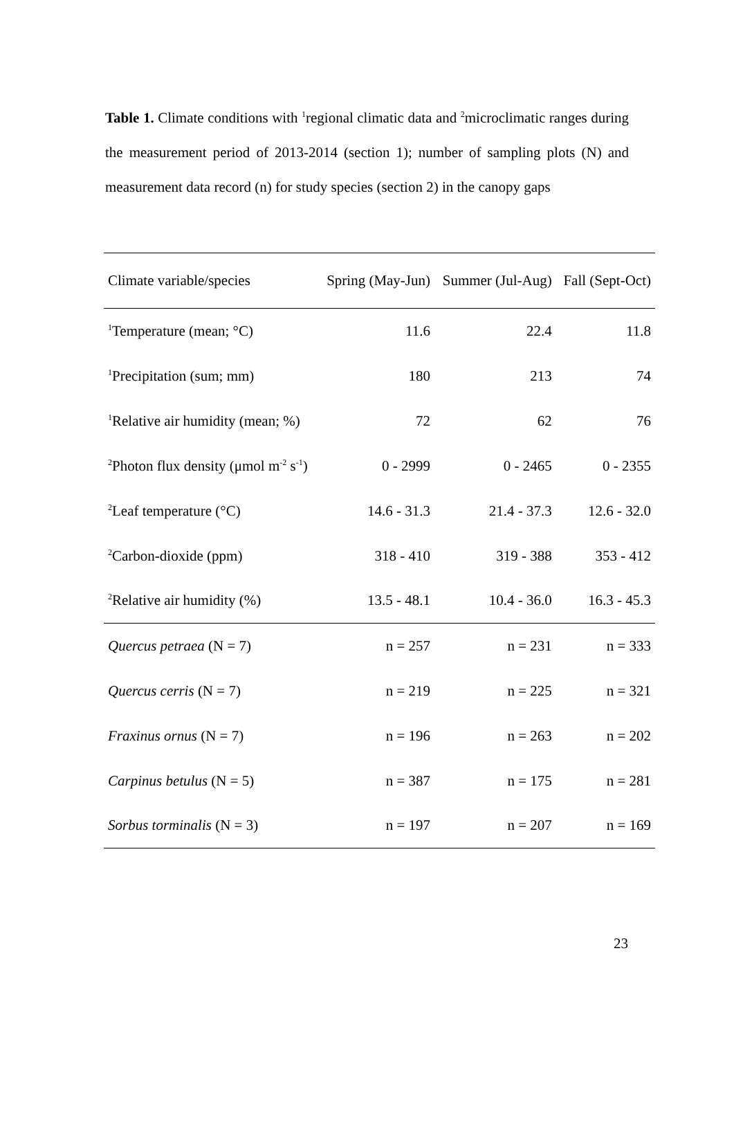Table 1. Climate conditions with <sup>1</sup>regional climatic data and <sup>2</sup>microclimatic ranges during the measurement period of 2013-2014 (section 1); number of sampling plots (N) and measurement data record (n) for study species (section 2) in the canopy gaps
| Climate variable/species | Spring (May-Jun) | Summer (Jul-Aug) | Fall (Sept-Oct) |
| --- | --- | --- | --- |
| <sup>1</sup> Temperature (mean; °C) | 11.6 | 22.4 | 11.8 |
| <sup>1</sup> Precipitation (sum; mm) | 180 | 213 | 74 |
| <sup>1</sup> Relative air humidity (mean; %) | 72 | 62 | 76 |
| <sup>2</sup> Photon flux density (μmol m<sup>-2</sup> s<sup>-1</sup>) | 0 - 2999 | 0 - 2465 | 0 - 2355 |
| <sup>2</sup> Leaf temperature (°C) | 14.6 - 31.3 | 21.4 - 37.3 | 12.6 - 32.0 |
| <sup>2</sup> Carbon-dioxide (ppm) | 318 - 410 | 319 - 388 | 353 - 412 |
| <sup>2</sup> Relative air humidity (%) | 13.5 - 48.1 | 10.4 - 36.0 | 16.3 - 45.3 |
| Quercus petraea (N = 7) | n = 257 | n = 231 | n = 333 |
| Quercus cerris (N = 7) | n = 219 | n = 225 | n = 321 |
| Fraxinus ornus (N = 7) | n = 196 | n = 263 | n = 202 |
| Carpinus betulus (N = 5) | n = 387 | n = 175 | n = 281 |
| Sorbus torminalis (N = 3) | n = 197 | n = 207 | n = 169 |
23